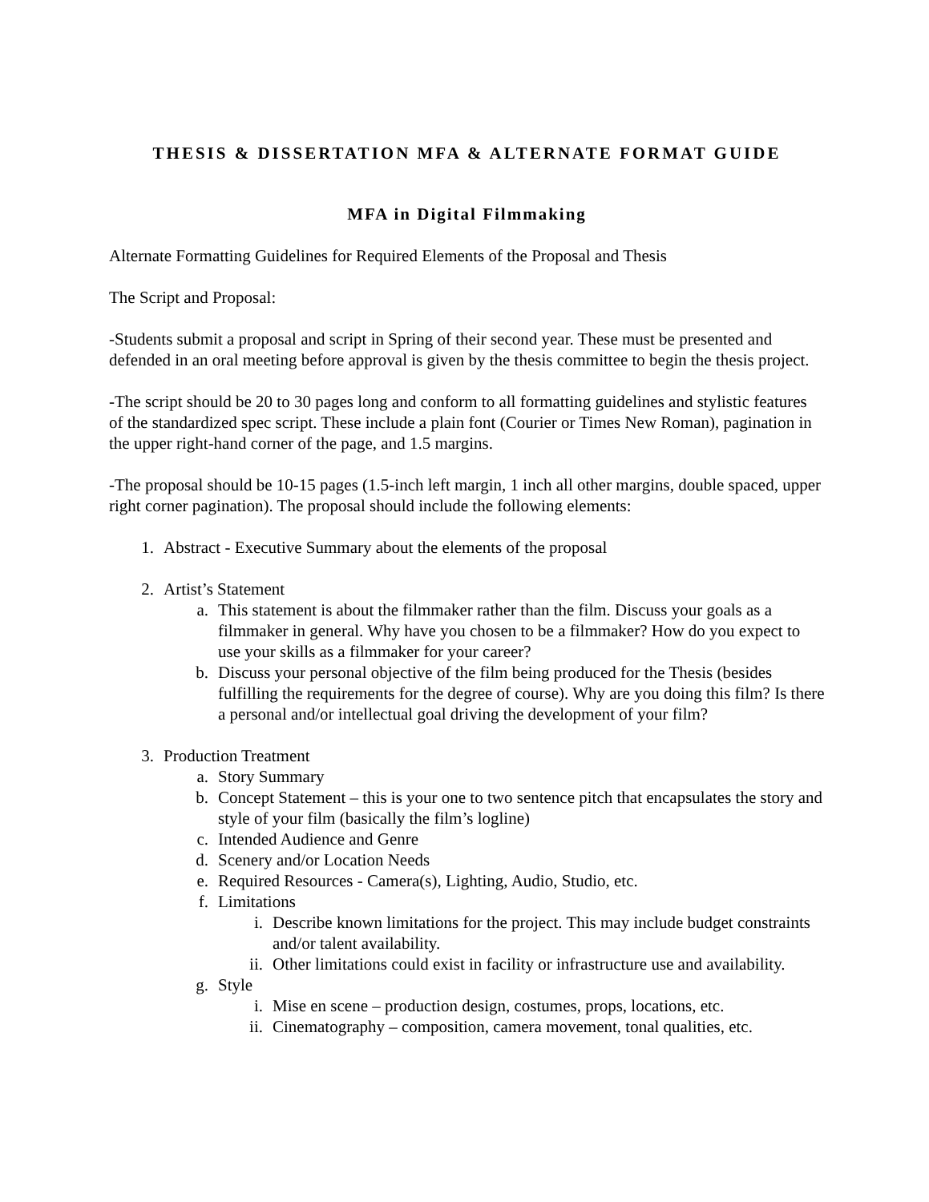THESIS & DISSERTATION MFA & ALTERNATE FORMAT GUIDE
MFA in Digital Filmmaking
Alternate Formatting Guidelines for Required Elements of the Proposal and Thesis
The Script and Proposal:
-Students submit a proposal and script in Spring of their second year. These must be presented and defended in an oral meeting before approval is given by the thesis committee to begin the thesis project.
-The script should be 20 to 30 pages long and conform to all formatting guidelines and stylistic features of the standardized spec script. These include a plain font (Courier or Times New Roman), pagination in the upper right-hand corner of the page, and 1.5 margins.
-The proposal should be 10-15 pages (1.5-inch left margin, 1 inch all other margins, double spaced, upper right corner pagination). The proposal should include the following elements:
1. Abstract - Executive Summary about the elements of the proposal
2. Artist’s Statement
a. This statement is about the filmmaker rather than the film. Discuss your goals as a filmmaker in general. Why have you chosen to be a filmmaker? How do you expect to use your skills as a filmmaker for your career?
b. Discuss your personal objective of the film being produced for the Thesis (besides fulfilling the requirements for the degree of course). Why are you doing this film? Is there a personal and/or intellectual goal driving the development of your film?
3. Production Treatment
a. Story Summary
b. Concept Statement – this is your one to two sentence pitch that encapsulates the story and style of your film (basically the film’s logline)
c. Intended Audience and Genre
d. Scenery and/or Location Needs
e. Required Resources - Camera(s), Lighting, Audio, Studio, etc.
f. Limitations
i. Describe known limitations for the project. This may include budget constraints and/or talent availability.
ii. Other limitations could exist in facility or infrastructure use and availability.
g. Style
i. Mise en scene – production design, costumes, props, locations, etc.
ii. Cinematography – composition, camera movement, tonal qualities, etc.